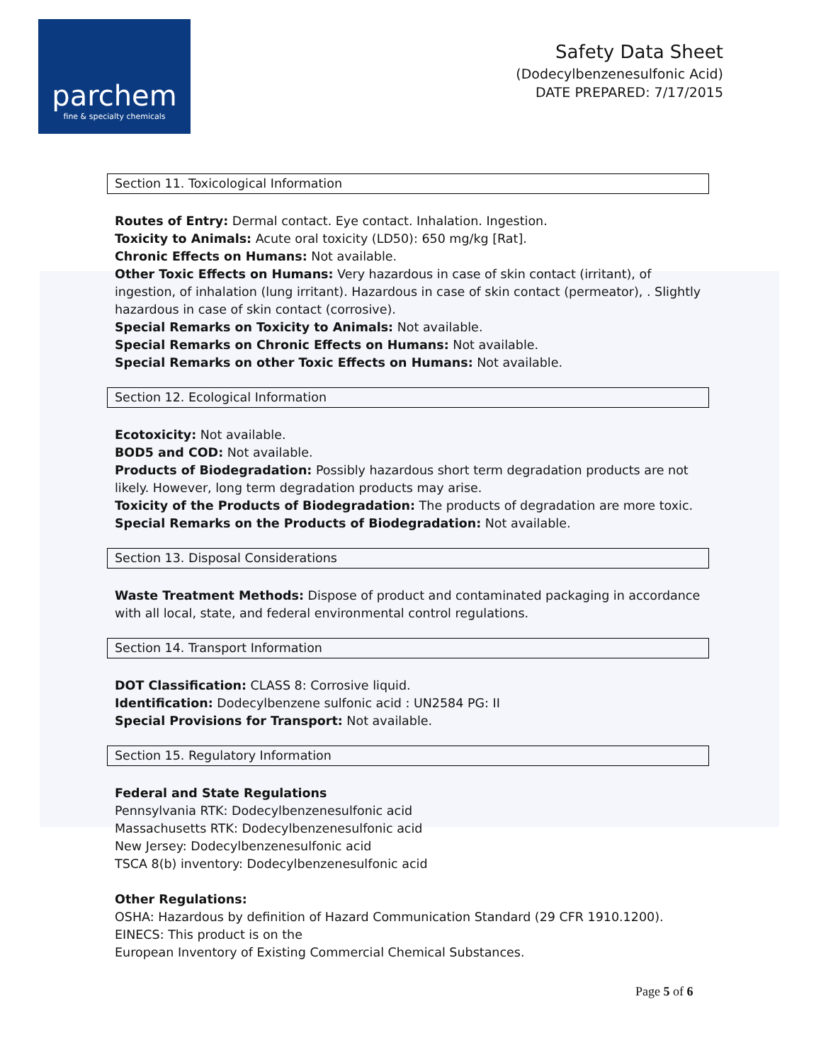parchem
fine & specialty chemicals
Safety Data Sheet
(Dodecylbenzenesulfonic Acid)
DATE PREPARED: 7/17/2015
Section 11. Toxicological Information
Routes of Entry: Dermal contact. Eye contact. Inhalation. Ingestion.
Toxicity to Animals: Acute oral toxicity (LD50): 650 mg/kg [Rat].
Chronic Effects on Humans: Not available.
Other Toxic Effects on Humans: Very hazardous in case of skin contact (irritant), of ingestion, of inhalation (lung irritant). Hazardous in case of skin contact (permeator), . Slightly hazardous in case of skin contact (corrosive).
Special Remarks on Toxicity to Animals: Not available.
Special Remarks on Chronic Effects on Humans: Not available.
Special Remarks on other Toxic Effects on Humans: Not available.
Section 12. Ecological Information
Ecotoxicity: Not available.
BOD5 and COD: Not available.
Products of Biodegradation: Possibly hazardous short term degradation products are not likely. However, long term degradation products may arise.
Toxicity of the Products of Biodegradation: The products of degradation are more toxic.
Special Remarks on the Products of Biodegradation: Not available.
Section 13. Disposal Considerations
Waste Treatment Methods: Dispose of product and contaminated packaging in accordance with all local, state, and federal environmental control regulations.
Section 14. Transport Information
DOT Classification: CLASS 8: Corrosive liquid.
Identification: Dodecylbenzene sulfonic acid : UN2584 PG: II
Special Provisions for Transport: Not available.
Section 15. Regulatory Information
Federal and State Regulations
Pennsylvania RTK: Dodecylbenzenesulfonic acid
Massachusetts RTK: Dodecylbenzenesulfonic acid
New Jersey: Dodecylbenzenesulfonic acid
TSCA 8(b) inventory: Dodecylbenzenesulfonic acid
Other Regulations:
OSHA: Hazardous by definition of Hazard Communication Standard (29 CFR 1910.1200).
EINECS: This product is on the
European Inventory of Existing Commercial Chemical Substances.
Page 5 of 6